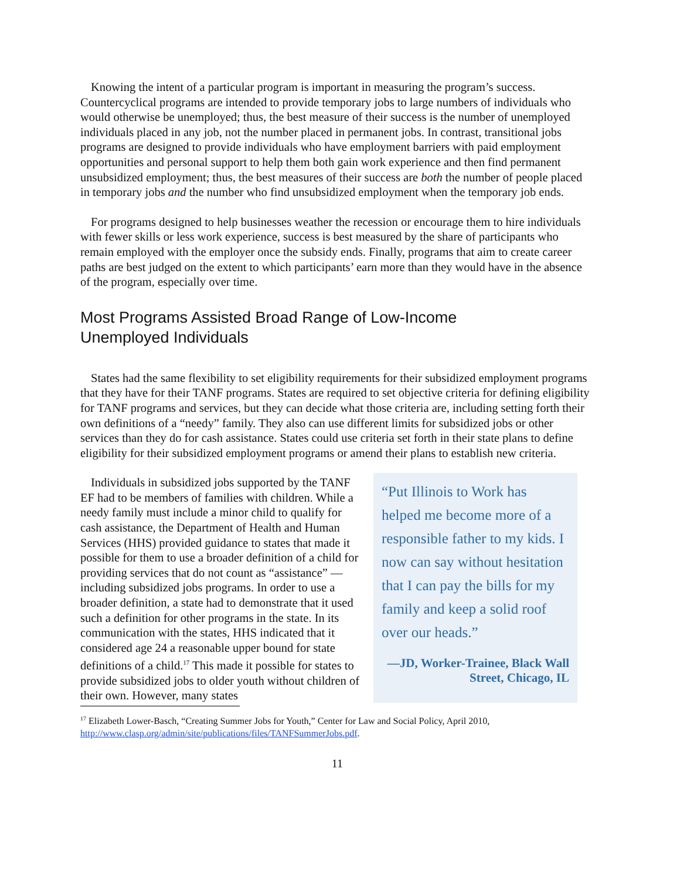Knowing the intent of a particular program is important in measuring the program’s success. Countercyclical programs are intended to provide temporary jobs to large numbers of individuals who would otherwise be unemployed; thus, the best measure of their success is the number of unemployed individuals placed in any job, not the number placed in permanent jobs. In contrast, transitional jobs programs are designed to provide individuals who have employment barriers with paid employment opportunities and personal support to help them both gain work experience and then find permanent unsubsidized employment; thus, the best measures of their success are both the number of people placed in temporary jobs and the number who find unsubsidized employment when the temporary job ends.
For programs designed to help businesses weather the recession or encourage them to hire individuals with fewer skills or less work experience, success is best measured by the share of participants who remain employed with the employer once the subsidy ends. Finally, programs that aim to create career paths are best judged on the extent to which participants’ earn more than they would have in the absence of the program, especially over time.
Most Programs Assisted Broad Range of Low-Income
Unemployed Individuals
States had the same flexibility to set eligibility requirements for their subsidized employment programs that they have for their TANF programs. States are required to set objective criteria for defining eligibility for TANF programs and services, but they can decide what those criteria are, including setting forth their own definitions of a “needy” family. They also can use different limits for subsidized jobs or other services than they do for cash assistance. States could use criteria set forth in their state plans to define eligibility for their subsidized employment programs or amend their plans to establish new criteria.
Individuals in subsidized jobs supported by the TANF EF had to be members of families with children. While a needy family must include a minor child to qualify for cash assistance, the Department of Health and Human Services (HHS) provided guidance to states that made it possible for them to use a broader definition of a child for providing services that do not count as “assistance” — including subsidized jobs programs. In order to use a broader definition, a state had to demonstrate that it used such a definition for other programs in the state. In its communication with the states, HHS indicated that it considered age 24 a reasonable upper bound for state definitions of a child.<sup>17</sup> This made it possible for states to provide subsidized jobs to older youth without children of their own. However, many states
“Put Illinois to Work has helped me become more of a responsible father to my kids. I now can say without hesitation that I can pay the bills for my family and keep a solid roof over our heads.”
—JD, Worker-Trainee, Black Wall Street, Chicago, IL
<sup>17</sup> Elizabeth Lower-Basch, “Creating Summer Jobs for Youth,” Center for Law and Social Policy, April 2010, http://www.clasp.org/admin/site/publications/files/TANFSummerJobs.pdf.
11